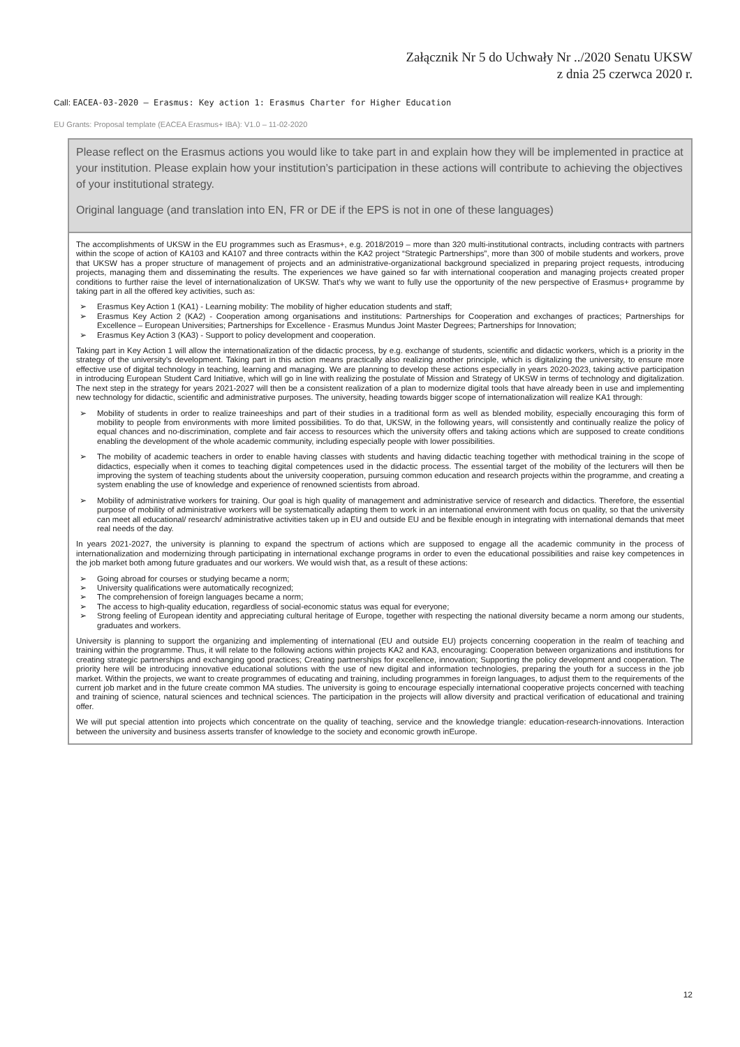Załącznik Nr 5 do Uchwały Nr ../2020 Senatu UKSW
z dnia 25 czerwca 2020 r.
Call: EACEA-03-2020 — Erasmus: Key action 1: Erasmus Charter for Higher Education
EU Grants: Proposal template (EACEA Erasmus+ IBA): V1.0 – 11-02-2020
Please reflect on the Erasmus actions you would like to take part in and explain how they will be implemented in practice at your institution. Please explain how your institution’s participation in these actions will contribute to achieving the objectives of your institutional strategy.
Original language (and translation into EN, FR or DE if the EPS is not in one of these languages)
The accomplishments of UKSW in the EU programmes such as Erasmus+, e.g. 2018/2019 – more than 320 multi-institutional contracts, including contracts with partners within the scope of action of KA103 and KA107 and three contracts within the KA2 project “Strategic Partnerships”, more than 300 of mobile students and workers, prove that UKSW has a proper structure of management of projects and an administrative-organizational background specialized in preparing project requests, introducing projects, managing them and disseminating the results. The experiences we have gained so far with international cooperation and managing projects created proper conditions to further raise the level of internationalization of UKSW. That’s why we want to fully use the opportunity of the new perspective of Erasmus+ programme by taking part in all the offered key activities, such as:
➢ Erasmus Key Action 1 (KA1) - Learning mobility: The mobility of higher education students and staff;
➢ Erasmus Key Action 2 (KA2) - Cooperation among organisations and institutions: Partnerships for Cooperation and exchanges of practices; Partnerships for Excellence – European Universities; Partnerships for Excellence - Erasmus Mundus Joint Master Degrees; Partnerships for Innovation;
➢ Erasmus Key Action 3 (KA3) - Support to policy development and cooperation.
Taking part in Key Action 1 will allow the internationalization of the didactic process, by e.g. exchange of students, scientific and didactic workers, which is a priority in the strategy of the university’s development. Taking part in this action means practically also realizing another principle, which is digitalizing the university, to ensure more effective use of digital technology in teaching, learning and managing. We are planning to develop these actions especially in years 2020-2023, taking active participation in introducing European Student Card Initiative, which will go in line with realizing the postulate of Mission and Strategy of UKSW in terms of technology and digitalization. The next step in the strategy for years 2021-2027 will then be a consistent realization of a plan to modernize digital tools that have already been in use and implementing new technology for didactic, scientific and administrative purposes. The university, heading towards bigger scope of internationalization will realize KA1 through:
➢ Mobility of students in order to realize traineeships and part of their studies in a traditional form as well as blended mobility, especially encouraging this form of mobility to people from environments with more limited possibilities. To do that, UKSW, in the following years, will consistently and continually realize the policy of equal chances and no-discrimination, complete and fair access to resources which the university offers and taking actions which are supposed to create conditions enabling the development of the whole academic community, including especially people with lower possibilities.
➢ The mobility of academic teachers in order to enable having classes with students and having didactic teaching together with methodical training in the scope of didactics, especially when it comes to teaching digital competences used in the didactic process. The essential target of the mobility of the lecturers will then be improving the system of teaching students about the university cooperation, pursuing common education and research projects within the programme, and creating a system enabling the use of knowledge and experience of renowned scientists from abroad.
➢ Mobility of administrative workers for training. Our goal is high quality of management and administrative service of research and didactics. Therefore, the essential purpose of mobility of administrative workers will be systematically adapting them to work in an international environment with focus on quality, so that the university can meet all educational/ research/ administrative activities taken up in EU and outside EU and be flexible enough in integrating with international demands that meet real needs of the day.
In years 2021-2027, the university is planning to expand the spectrum of actions which are supposed to engage all the academic community in the process of internationalization and modernizing through participating in international exchange programs in order to even the educational possibilities and raise key competences in the job market both among future graduates and our workers. We would wish that, as a result of these actions:
➢ Going abroad for courses or studying became a norm;
➢ University qualifications were automatically recognized;
➢ The comprehension of foreign languages became a norm;
➢ The access to high-quality education, regardless of social-economic status was equal for everyone;
➢ Strong feeling of European identity and appreciating cultural heritage of Europe, together with respecting the national diversity became a norm among our students, graduates and workers.
University is planning to support the organizing and implementing of international (EU and outside EU) projects concerning cooperation in the realm of teaching and training within the programme. Thus, it will relate to the following actions within projects KA2 and KA3, encouraging: Cooperation between organizations and institutions for creating strategic partnerships and exchanging good practices; Creating partnerships for excellence, innovation; Supporting the policy development and cooperation. The priority here will be introducing innovative educational solutions with the use of new digital and information technologies, preparing the youth for a success in the job market. Within the projects, we want to create programmes of educating and training, including programmes in foreign languages, to adjust them to the requirements of the current job market and in the future create common MA studies. The university is going to encourage especially international cooperative projects concerned with teaching and training of science, natural sciences and technical sciences. The participation in the projects will allow diversity and practical verification of educational and training offer.
We will put special attention into projects which concentrate on the quality of teaching, service and the knowledge triangle: education-research-innovations. Interaction between the university and business asserts transfer of knowledge to the society and economic growth inEurope.
12